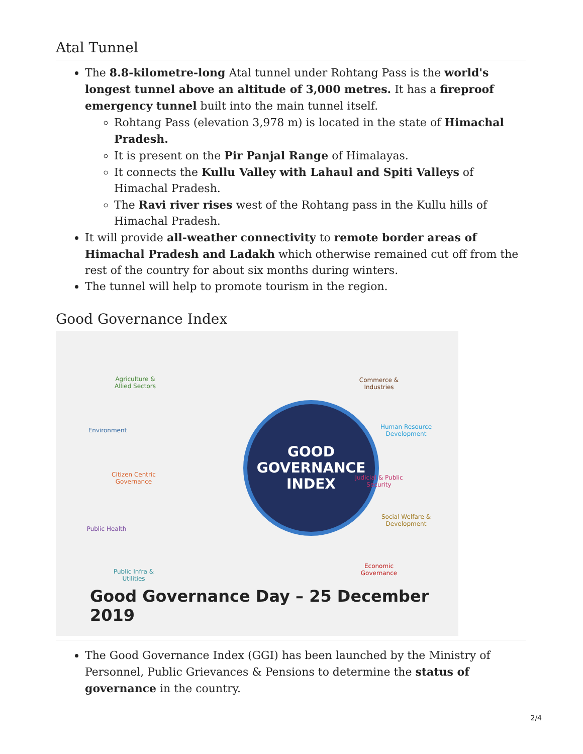Atal Tunnel
The 8.8-kilometre-long Atal tunnel under Rohtang Pass is the world's longest tunnel above an altitude of 3,000 metres. It has a fireproof emergency tunnel built into the main tunnel itself.
Rohtang Pass (elevation 3,978 m) is located in the state of Himachal Pradesh.
It is present on the Pir Panjal Range of Himalayas.
It connects the Kullu Valley with Lahaul and Spiti Valleys of Himachal Pradesh.
The Ravi river rises west of the Rohtang pass in the Kullu hills of Himachal Pradesh.
It will provide all-weather connectivity to remote border areas of Himachal Pradesh and Ladakh which otherwise remained cut off from the rest of the country for about six months during winters.
The tunnel will help to promote tourism in the region.
Good Governance Index
GOOD
GOVERNANCE
INDEX
Agriculture & Allied Sectors
Environment
Citizen Centric Governance
Public Health
Public Infra & Utilities
Commerce & Industries
Human Resource Development
Judicial & Public Security
Social Welfare & Development
Economic Governance
Good Governance Day – 25 December 2019
The Good Governance Index (GGI) has been launched by the Ministry of Personnel, Public Grievances & Pensions to determine the status of governance in the country.
2/4